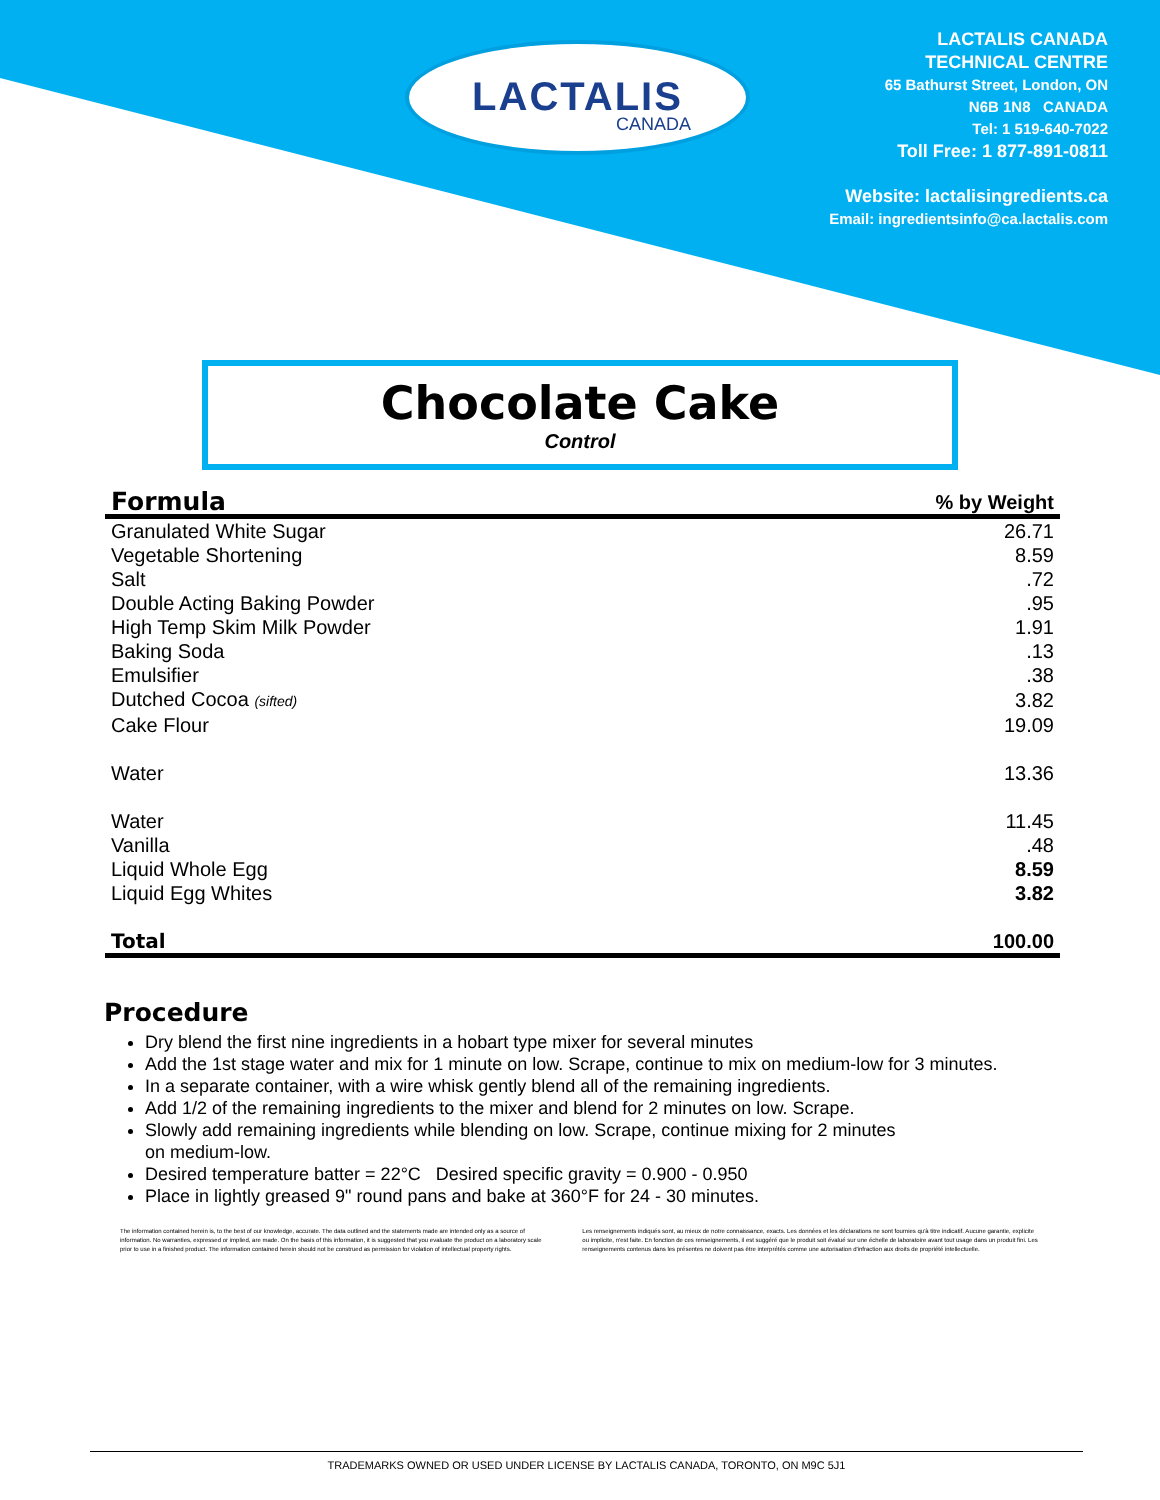LACTALIS
CANADA
LACTALIS CANADA
TECHNICAL CENTRE
65 Bathurst Street, London, ON
N6B 1N8 CANADA
Tel: 1 519-640-7022
Toll Free: 1 877-891-0811
Website: lactalisingredients.ca
Email: ingredientsinfo@ca.lactalis.com
Chocolate Cake
Control
| Formula | % by Weight |
| --- | --- |
| Granulated White Sugar | 26.71 |
| Vegetable Shortening | 8.59 |
| Salt | .72 |
| Double Acting Baking Powder | .95 |
| High Temp Skim Milk Powder | 1.91 |
| Baking Soda | .13 |
| Emulsifier | .38 |
| Dutched Cocoa (sifted) | 3.82 |
| Cake Flour | 19.09 |
| Water | 13.36 |
| Water | 11.45 |
| Vanilla | .48 |
| Liquid Whole Egg | 8.59 |
| Liquid Egg Whites | 3.82 |
| Total | 100.00 |
Procedure
Dry blend the first nine ingredients in a hobart type mixer for several minutes
Add the 1st stage water and mix for 1 minute on low. Scrape, continue to mix on medium-low for 3 minutes.
In a separate container, with a wire whisk gently blend all of the remaining ingredients.
Add 1/2 of the remaining ingredients to the mixer and blend for 2 minutes on low. Scrape.
Slowly add remaining ingredients while blending on low. Scrape, continue mixing for 2 minutes
on medium-low.
Desired temperature batter = 22°C Desired specific gravity = 0.900 - 0.950
Place in lightly greased 9" round pans and bake at 360°F for 24 - 30 minutes.
The information contained herein is, to the best of our knowledge, accurate. The data outlined and the statements made are intended only as a source of information. No warranties, expressed or implied, are made. On the basis of this information, it is suggested that you evaluate the product on a laboratory scale prior to use in a finished product. The information contained herein should not be construed as permission for violation of intellectual property rights.
Les renseignements indiqués sont, au mieux de notre connaissance, exacts. Les données et les déclarations ne sont fournies qu'à titre indicatif. Aucune garantie, explicite ou implicite, n'est faite. En fonction de ces renseignements, il est suggéré que le produit soit évalué sur une échelle de laboratoire avant tout usage dans un produit fini. Les renseignements contenus dans les présentes ne doivent pas être interprétés comme une autorisation d'infraction aux droits de propriété intellectuelle.
TRADEMARKS OWNED OR USED UNDER LICENSE BY LACTALIS CANADA, TORONTO, ON M9C 5J1